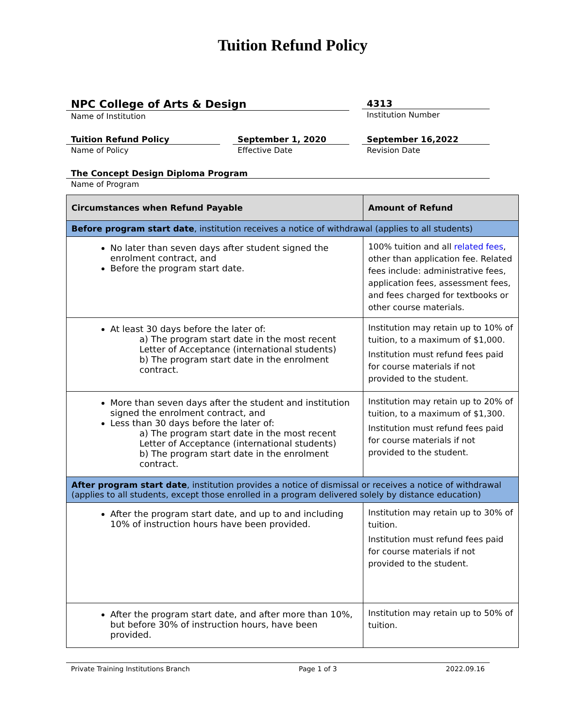Tuition Refund Policy
NPC College of Arts & Design
Name of Institution
4313
Institution Number
Tuition Refund Policy
Name of Policy
September 1, 2020
Effective Date
September 16,2022
Revision Date
The Concept Design Diploma Program
Name of Program
| Circumstances when Refund Payable | Amount of Refund |
| --- | --- |
| Before program start date , institution receives a notice of withdrawal (applies to all students) | |
| No later than seven days after student signed the enrolment contract, and Before the program start date. | 100% tuition and all related fees , other than application fee. Related fees include: administrative fees, application fees, assessment fees, and fees charged for textbooks or other course materials. |
| At least 30 days before the later of: a) The program start date in the most recent Letter of Acceptance (international students) b) The program start date in the enrolment contract. | Institution may retain up to 10% of tuition, to a maximum of $1,000. Institution must refund fees paid for course materials if not provided to the student. |
| More than seven days after the student and institution signed the enrolment contract, and Less than 30 days before the later of: a) The program start date in the most recent Letter of Acceptance (international students) b) The program start date in the enrolment contract. | Institution may retain up to 20% of tuition, to a maximum of $1,300. Institution must refund fees paid for course materials if not provided to the student. |
| After program start date , institution provides a notice of dismissal or receives a notice of withdrawal (applies to all students, except those enrolled in a program delivered solely by distance education) | |
| After the program start date, and up to and including 10% of instruction hours have been provided. | Institution may retain up to 30% of tuition. Institution must refund fees paid for course materials if not provided to the student. |
| After the program start date, and after more than 10%, but before 30% of instruction hours, have been provided. | Institution may retain up to 50% of tuition. |
Private Training Institutions Branch Page 1 of 3 2022.09.16